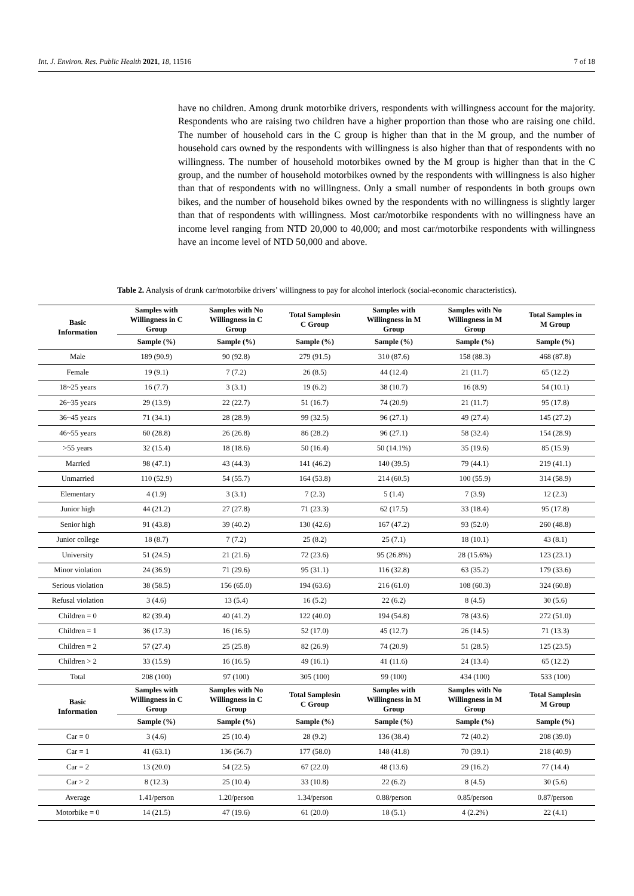Int. J. Environ. Res. Public Health 2021, 18, 11516 7 of 18
have no children. Among drunk motorbike drivers, respondents with willingness account for the majority. Respondents who are raising two children have a higher proportion than those who are raising one child. The number of household cars in the C group is higher than that in the M group, and the number of household cars owned by the respondents with willingness is also higher than that of respondents with no willingness. The number of household motorbikes owned by the M group is higher than that in the C group, and the number of household motorbikes owned by the respondents with willingness is also higher than that of respondents with no willingness. Only a small number of respondents in both groups own bikes, and the number of household bikes owned by the respondents with no willingness is slightly larger than that of respondents with willingness. Most car/motorbike respondents with no willingness have an income level ranging from NTD 20,000 to 40,000; and most car/motorbike respondents with willingness have an income level of NTD 50,000 and above.
Table 2. Analysis of drunk car/motorbike drivers’ willingness to pay for alcohol interlock (social-economic characteristics).
| Basic Information | Samples with Willingness in C Group | Samples with No Willingness in C Group | Total Samplesin C Group | Samples with Willingness in M Group | Samples with No Willingness in M Group | Total Samples in M Group |
| --- | --- | --- | --- | --- | --- | --- |
| | Sample (%) | Sample (%) | Sample (%) | Sample (%) | Sample (%) | Sample (%) |
| Male | 189 (90.9) | 90 (92.8) | 279 (91.5) | 310 (87.6) | 158 (88.3) | 468 (87.8) |
| Female | 19 (9.1) | 7 (7.2) | 26 (8.5) | 44 (12.4) | 21 (11.7) | 65 (12.2) |
| 18~25 years | 16 (7.7) | 3 (3.1) | 19 (6.2) | 38 (10.7) | 16 (8.9) | 54 (10.1) |
| 26~35 years | 29 (13.9) | 22 (22.7) | 51 (16.7) | 74 (20.9) | 21 (11.7) | 95 (17.8) |
| 36~45 years | 71 (34.1) | 28 (28.9) | 99 (32.5) | 96 (27.1) | 49 (27.4) | 145 (27.2) |
| 46~55 years | 60 (28.8) | 26 (26.8) | 86 (28.2) | 96 (27.1) | 58 (32.4) | 154 (28.9) |
| >55 years | 32 (15.4) | 18 (18.6) | 50 (16.4) | 50 (14.1%) | 35 (19.6) | 85 (15.9) |
| Married | 98 (47.1) | 43 (44.3) | 141 (46.2) | 140 (39.5) | 79 (44.1) | 219 (41.1) |
| Unmarried | 110 (52.9) | 54 (55.7) | 164 (53.8) | 214 (60.5) | 100 (55.9) | 314 (58.9) |
| Elementary | 4 (1.9) | 3 (3.1) | 7 (2.3) | 5 (1.4) | 7 (3.9) | 12 (2.3) |
| Junior high | 44 (21.2) | 27 (27.8) | 71 (23.3) | 62 (17.5) | 33 (18.4) | 95 (17.8) |
| Senior high | 91 (43.8) | 39 (40.2) | 130 (42.6) | 167 (47.2) | 93 (52.0) | 260 (48.8) |
| Junior college | 18 (8.7) | 7 (7.2) | 25 (8.2) | 25 (7.1) | 18 (10.1) | 43 (8.1) |
| University | 51 (24.5) | 21 (21.6) | 72 (23.6) | 95 (26.8%) | 28 (15.6%) | 123 (23.1) |
| Minor violation | 24 (36.9) | 71 (29.6) | 95 (31.1) | 116 (32.8) | 63 (35.2) | 179 (33.6) |
| Serious violation | 38 (58.5) | 156 (65.0) | 194 (63.6) | 216 (61.0) | 108 (60.3) | 324 (60.8) |
| Refusal violation | 3 (4.6) | 13 (5.4) | 16 (5.2) | 22 (6.2) | 8 (4.5) | 30 (5.6) |
| Children = 0 | 82 (39.4) | 40 (41.2) | 122 (40.0) | 194 (54.8) | 78 (43.6) | 272 (51.0) |
| Children = 1 | 36 (17.3) | 16 (16.5) | 52 (17.0) | 45 (12.7) | 26 (14.5) | 71 (13.3) |
| Children = 2 | 57 (27.4) | 25 (25.8) | 82 (26.9) | 74 (20.9) | 51 (28.5) | 125 (23.5) |
| Children > 2 | 33 (15.9) | 16 (16.5) | 49 (16.1) | 41 (11.6) | 24 (13.4) | 65 (12.2) |
| Total | 208 (100) | 97 (100) | 305 (100) | 99 (100) | 434 (100) | 533 (100) |
| Basic Information | Samples with Willingness in C Group | Samples with No Willingness in C Group | Total Samplesin C Group | Samples with Willingness in M Group | Samples with No Willingness in M Group | Total Samplesin M Group |
| | Sample (%) | Sample (%) | Sample (%) | Sample (%) | Sample (%) | Sample (%) |
| Car = 0 | 3 (4.6) | 25 (10.4) | 28 (9.2) | 136 (38.4) | 72 (40.2) | 208 (39.0) |
| Car = 1 | 41 (63.1) | 136 (56.7) | 177 (58.0) | 148 (41.8) | 70 (39.1) | 218 (40.9) |
| Car = 2 | 13 (20.0) | 54 (22.5) | 67 (22.0) | 48 (13.6) | 29 (16.2) | 77 (14.4) |
| Car > 2 | 8 (12.3) | 25 (10.4) | 33 (10.8) | 22 (6.2) | 8 (4.5) | 30 (5.6) |
| Average | 1.41/person | 1.20/person | 1.34/person | 0.88/person | 0.85/person | 0.87/person |
| Motorbike = 0 | 14 (21.5) | 47 (19.6) | 61 (20.0) | 18 (5.1) | 4 (2.2%) | 22 (4.1) |